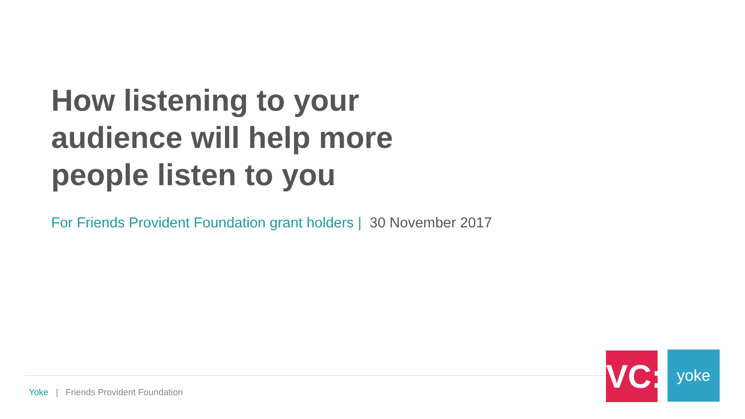How listening to your audience will help more people listen to you
For Friends Provident Foundation grant holders | 30 November 2017
Yoke | Friends Provident Foundation
VC:
yoke